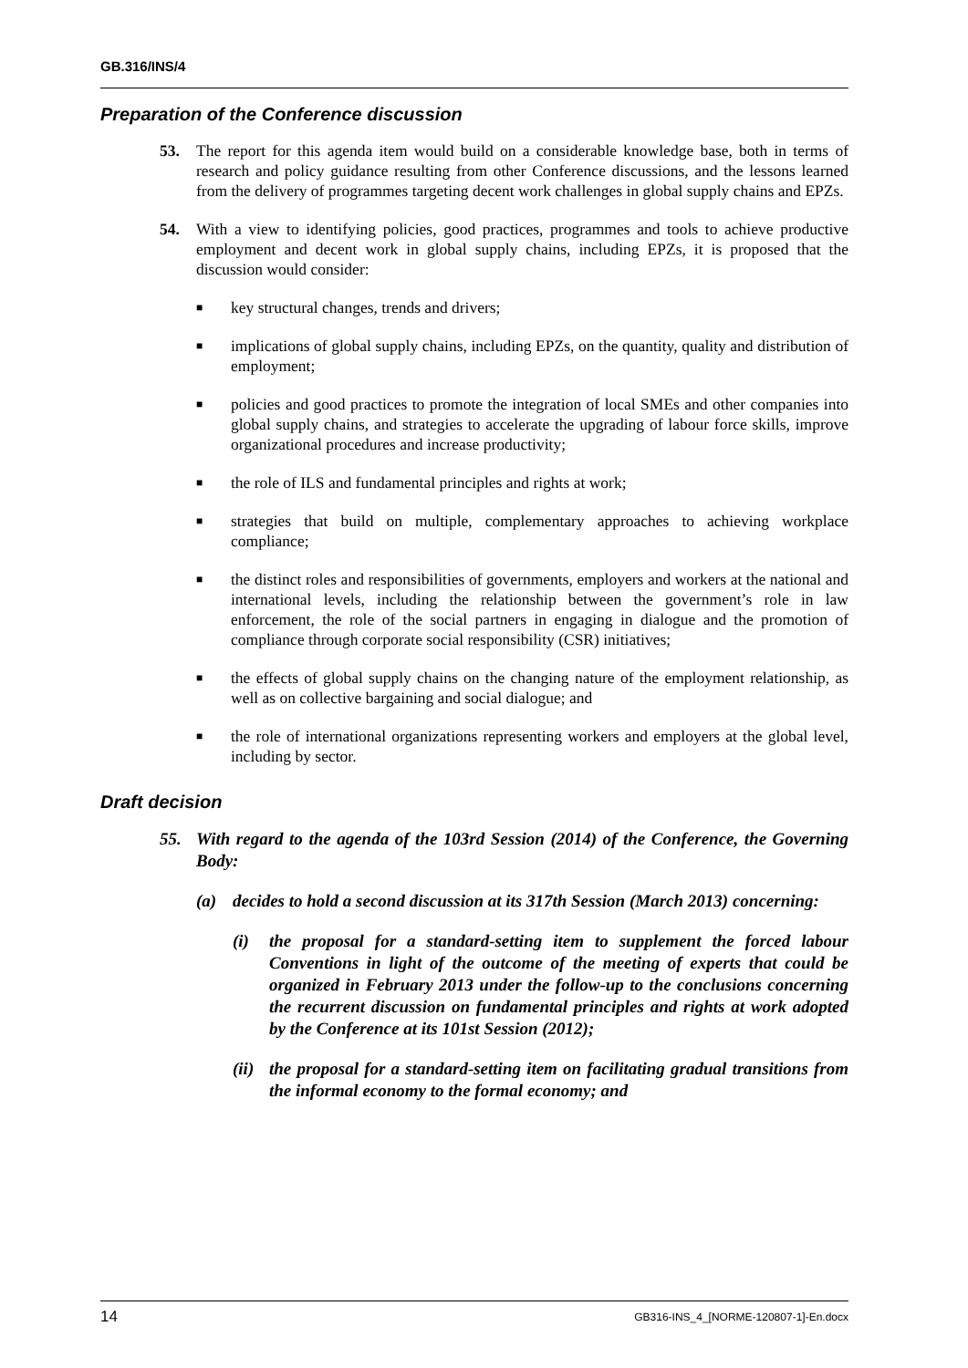GB.316/INS/4
Preparation of the Conference discussion
53. The report for this agenda item would build on a considerable knowledge base, both in terms of research and policy guidance resulting from other Conference discussions, and the lessons learned from the delivery of programmes targeting decent work challenges in global supply chains and EPZs.
54. With a view to identifying policies, good practices, programmes and tools to achieve productive employment and decent work in global supply chains, including EPZs, it is proposed that the discussion would consider:
■ key structural changes, trends and drivers;
■ implications of global supply chains, including EPZs, on the quantity, quality and distribution of employment;
■ policies and good practices to promote the integration of local SMEs and other companies into global supply chains, and strategies to accelerate the upgrading of labour force skills, improve organizational procedures and increase productivity;
■ the role of ILS and fundamental principles and rights at work;
■ strategies that build on multiple, complementary approaches to achieving workplace compliance;
■ the distinct roles and responsibilities of governments, employers and workers at the national and international levels, including the relationship between the government’s role in law enforcement, the role of the social partners in engaging in dialogue and the promotion of compliance through corporate social responsibility (CSR) initiatives;
■ the effects of global supply chains on the changing nature of the employment relationship, as well as on collective bargaining and social dialogue; and
■ the role of international organizations representing workers and employers at the global level, including by sector.
Draft decision
55. With regard to the agenda of the 103rd Session (2014) of the Conference, the Governing Body:
(a) decides to hold a second discussion at its 317th Session (March 2013) concerning:
(i) the proposal for a standard-setting item to supplement the forced labour Conventions in light of the outcome of the meeting of experts that could be organized in February 2013 under the follow-up to the conclusions concerning the recurrent discussion on fundamental principles and rights at work adopted by the Conference at its 101st Session (2012);
(ii) the proposal for a standard-setting item on facilitating gradual transitions from the informal economy to the formal economy; and
14 GB316-INS_4_[NORME-120807-1]-En.docx